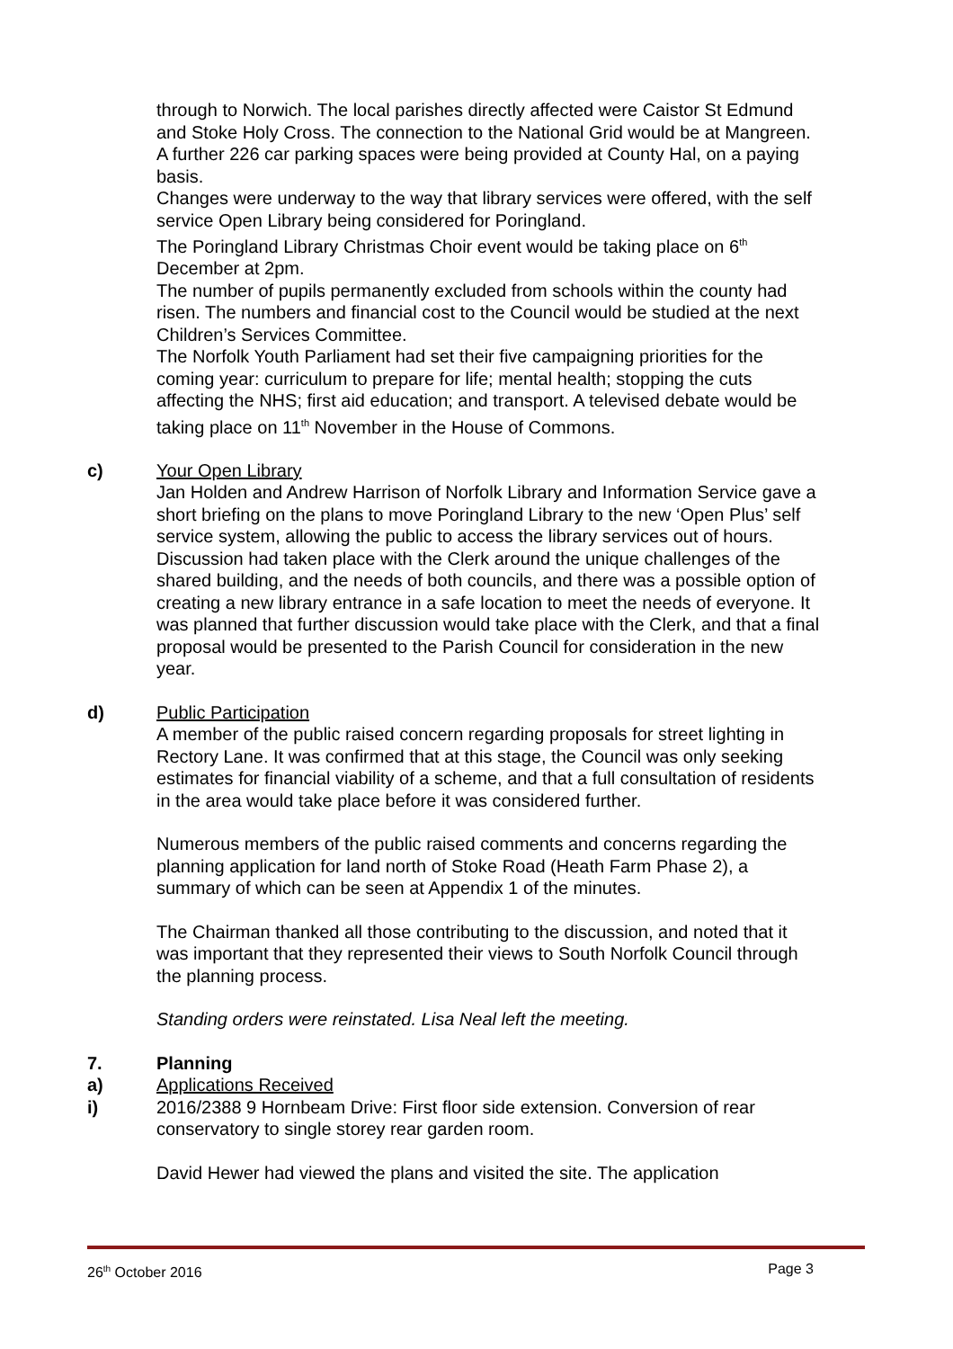through to Norwich. The local parishes directly affected were Caistor St Edmund and Stoke Holy Cross. The connection to the National Grid would be at Mangreen.
A further 226 car parking spaces were being provided at County Hal, on a paying basis.
Changes were underway to the way that library services were offered, with the self service Open Library being considered for Poringland.
The Poringland Library Christmas Choir event would be taking place on 6<sup>th</sup> December at 2pm.
The number of pupils permanently excluded from schools within the county had risen. The numbers and financial cost to the Council would be studied at the next Children’s Services Committee.
The Norfolk Youth Parliament had set their five campaigning priorities for the coming year: curriculum to prepare for life; mental health; stopping the cuts affecting the NHS; first aid education; and transport. A televised debate would be taking place on 11<sup>th</sup> November in the House of Commons.
c) Your Open Library
Jan Holden and Andrew Harrison of Norfolk Library and Information Service gave a short briefing on the plans to move Poringland Library to the new ‘Open Plus’ self service system, allowing the public to access the library services out of hours. Discussion had taken place with the Clerk around the unique challenges of the shared building, and the needs of both councils, and there was a possible option of creating a new library entrance in a safe location to meet the needs of everyone. It was planned that further discussion would take place with the Clerk, and that a final proposal would be presented to the Parish Council for consideration in the new year.
d) Public Participation
A member of the public raised concern regarding proposals for street lighting in Rectory Lane. It was confirmed that at this stage, the Council was only seeking estimates for financial viability of a scheme, and that a full consultation of residents in the area would take place before it was considered further.
Numerous members of the public raised comments and concerns regarding the planning application for land north of Stoke Road (Heath Farm Phase 2), a summary of which can be seen at Appendix 1 of the minutes.
The Chairman thanked all those contributing to the discussion, and noted that it was important that they represented their views to South Norfolk Council through the planning process.
Standing orders were reinstated. Lisa Neal left the meeting.
7. Planning
a) Applications Received
i) 2016/2388 9 Hornbeam Drive: First floor side extension. Conversion of rear conservatory to single storey rear garden room.
David Hewer had viewed the plans and visited the site. The application
26<sup>th</sup> October 2016 Page 3